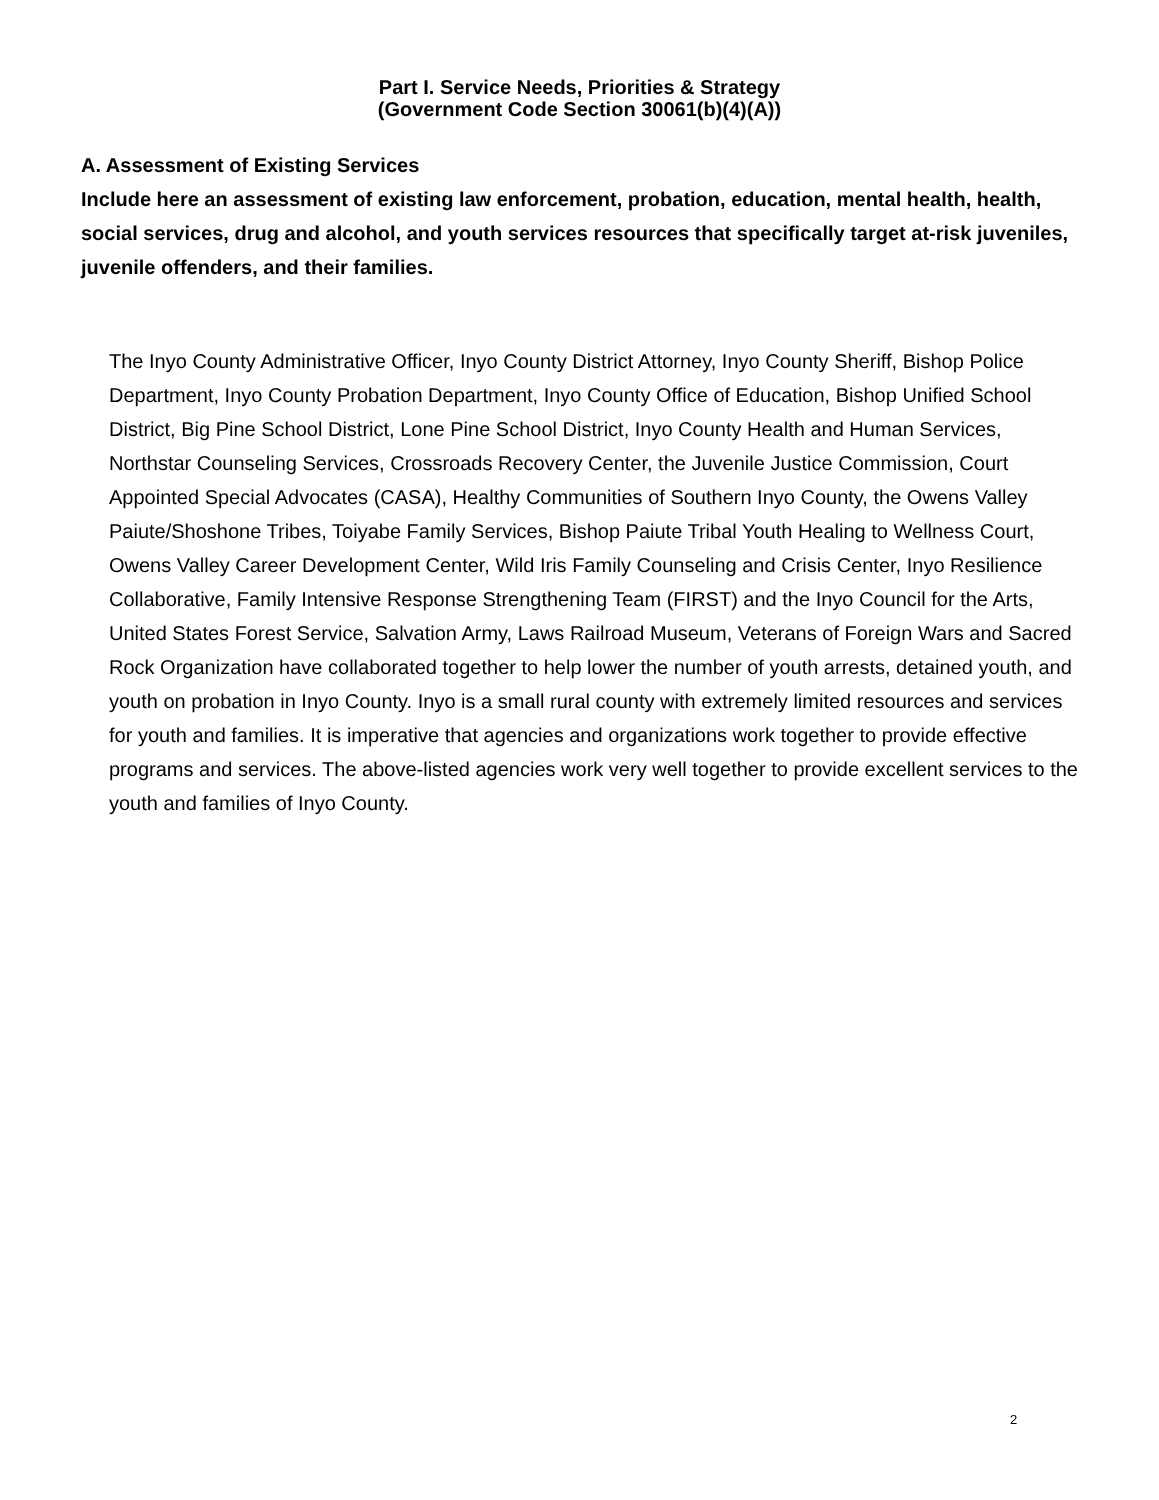Part I. Service Needs, Priorities & Strategy
(Government Code Section 30061(b)(4)(A))
A. Assessment of Existing Services
Include here an assessment of existing law enforcement, probation, education, mental health, health, social services, drug and alcohol, and youth services resources that specifically target at-risk juveniles, juvenile offenders, and their families.
The Inyo County Administrative Officer, Inyo County District Attorney, Inyo County Sheriff, Bishop Police Department, Inyo County Probation Department, Inyo County Office of Education, Bishop Unified School District, Big Pine School District, Lone Pine School District, Inyo County Health and Human Services, Northstar Counseling Services, Crossroads Recovery Center, the Juvenile Justice Commission, Court Appointed Special Advocates (CASA), Healthy Communities of Southern Inyo County, the Owens Valley Paiute/Shoshone Tribes, Toiyabe Family Services, Bishop Paiute Tribal Youth Healing to Wellness Court, Owens Valley Career Development Center, Wild Iris Family Counseling and Crisis Center, Inyo Resilience Collaborative, Family Intensive Response Strengthening Team (FIRST) and the Inyo Council for the Arts, United States Forest Service, Salvation Army, Laws Railroad Museum, Veterans of Foreign Wars and Sacred Rock Organization have collaborated together to help lower the number of youth arrests, detained youth, and youth on probation in Inyo County. Inyo is a small rural county with extremely limited resources and services for youth and families. It is imperative that agencies and organizations work together to provide effective programs and services. The above-listed agencies work very well together to provide excellent services to the youth and families of Inyo County.
2